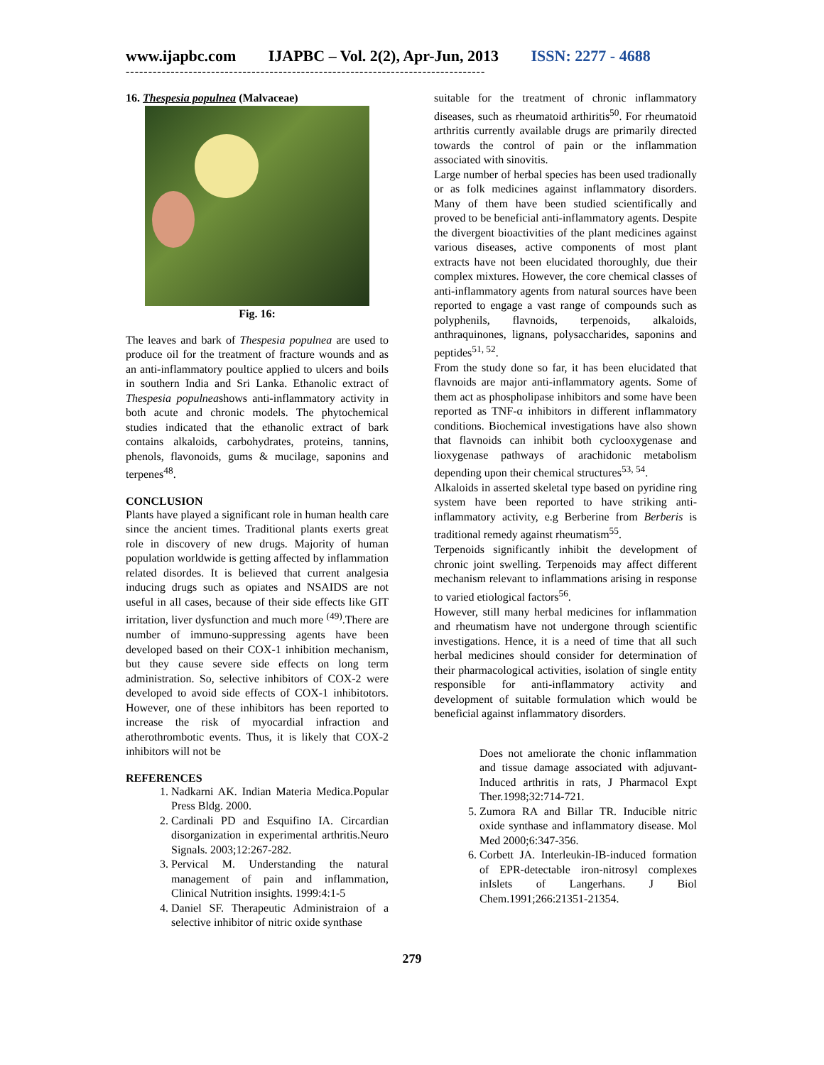www.ijapbc.com IJAPBC – Vol. 2(2), Apr-Jun, 2013 ISSN: 2277 - 4688
--------------------------------------------------------------------------------
16. Thespesia populnea (Malvaceae)
Fig. 16:
The leaves and bark of Thespesia populnea are used to produce oil for the treatment of fracture wounds and as an anti-inflammatory poultice applied to ulcers and boils in southern India and Sri Lanka. Ethanolic extract of Thespesia populneashows anti-inflammatory activity in both acute and chronic models. The phytochemical studies indicated that the ethanolic extract of bark contains alkaloids, carbohydrates, proteins, tannins, phenols, flavonoids, gums & mucilage, saponins and terpenes<sup>48</sup>.
CONCLUSION
Plants have played a significant role in human health care since the ancient times. Traditional plants exerts great role in discovery of new drugs. Majority of human population worldwide is getting affected by inflammation related disordes. It is believed that current analgesia inducing drugs such as opiates and NSAIDS are not useful in all cases, because of their side effects like GIT irritation, liver dysfunction and much more <sup>(49)</sup>.There are number of immuno-suppressing agents have been developed based on their COX-1 inhibition mechanism, but they cause severe side effects on long term administration. So, selective inhibitors of COX-2 were developed to avoid side effects of COX-1 inhibitotors. However, one of these inhibitors has been reported to increase the risk of myocardial infraction and atherothrombotic events. Thus, it is likely that COX-2 inhibitors will not be
REFERENCES
1. Nadkarni AK. Indian Materia Medica.Popular Press Bldg. 2000.
2. Cardinali PD and Esquifino IA. Circardian disorganization in experimental arthritis.Neuro Signals. 2003;12:267-282.
3. Pervical M. Understanding the natural management of pain and inflammation, Clinical Nutrition insights. 1999:4:1-5
4. Daniel SF. Therapeutic Administraion of a selective inhibitor of nitric oxide synthase
suitable for the treatment of chronic inflammatory diseases, such as rheumatoid arthiritis<sup>50</sup>. For rheumatoid arthritis currently available drugs are primarily directed towards the control of pain or the inflammation associated with sinovitis.
Large number of herbal species has been used tradionally or as folk medicines against inflammatory disorders. Many of them have been studied scientifically and proved to be beneficial anti-inflammatory agents. Despite the divergent bioactivities of the plant medicines against various diseases, active components of most plant extracts have not been elucidated thoroughly, due their complex mixtures. However, the core chemical classes of anti-inflammatory agents from natural sources have been reported to engage a vast range of compounds such as polyphenils, flavnoids, terpenoids, alkaloids, anthraquinones, lignans, polysaccharides, saponins and peptides<sup>51, 52</sup>.
From the study done so far, it has been elucidated that flavnoids are major anti-inflammatory agents. Some of them act as phospholipase inhibitors and some have been reported as TNF-α inhibitors in different inflammatory conditions. Biochemical investigations have also shown that flavnoids can inhibit both cyclooxygenase and lioxygenase pathways of arachidonic metabolism depending upon their chemical structures<sup>53, 54</sup>.
Alkaloids in asserted skeletal type based on pyridine ring system have been reported to have striking anti-inflammatory activity, e.g Berberine from Berberis is traditional remedy against rheumatism<sup>55</sup>.
Terpenoids significantly inhibit the development of chronic joint swelling. Terpenoids may affect different mechanism relevant to inflammations arising in response to varied etiological factors<sup>56</sup>.
However, still many herbal medicines for inflammation and rheumatism have not undergone through scientific investigations. Hence, it is a need of time that all such herbal medicines should consider for determination of their pharmacological activities, isolation of single entity responsible for anti-inflammatory activity and development of suitable formulation which would be beneficial against inflammatory disorders.
Does not ameliorate the chonic inflammation and tissue damage associated with adjuvant-Induced arthritis in rats, J Pharmacol Expt Ther.1998;32:714-721.
5. Zumora RA and Billar TR. Inducible nitric oxide synthase and inflammatory disease. Mol Med 2000;6:347-356.
6. Corbett JA. Interleukin-IB-induced formation of EPR-detectable iron-nitrosyl complexes inIslets of Langerhans. J Biol Chem.1991;266:21351-21354.
279